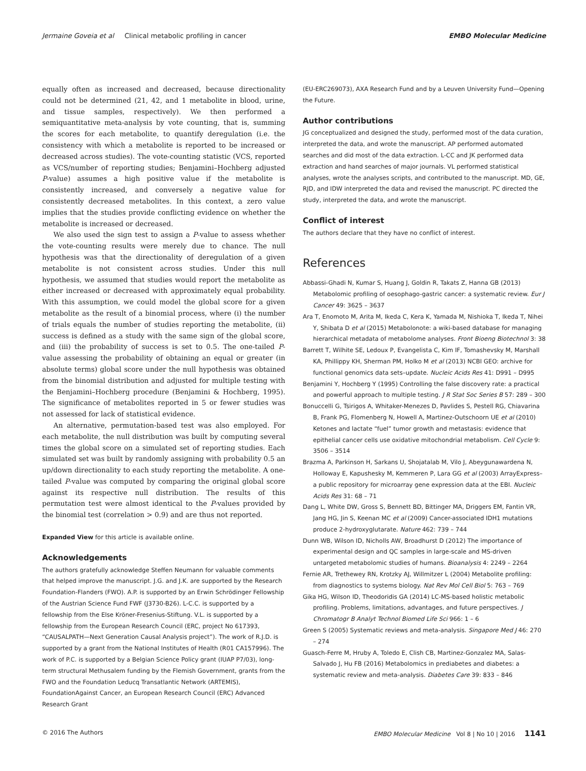Jermaine Goveia et al Clinical metabolic profiling in cancer EMBO Molecular Medicine
equally often as increased and decreased, because directionality could not be determined (21, 42, and 1 metabolite in blood, urine, and tissue samples, respectively). We then performed a semiquantitative meta-analysis by vote counting, that is, summing the scores for each metabolite, to quantify deregulation (i.e. the consistency with which a metabolite is reported to be increased or decreased across studies). The vote-counting statistic (VCS, reported as VCS/number of reporting studies; Benjamini–Hochberg adjusted P-value) assumes a high positive value if the metabolite is consistently increased, and conversely a negative value for consistently decreased metabolites. In this context, a zero value implies that the studies provide conflicting evidence on whether the metabolite is increased or decreased.
We also used the sign test to assign a P-value to assess whether the vote-counting results were merely due to chance. The null hypothesis was that the directionality of deregulation of a given metabolite is not consistent across studies. Under this null hypothesis, we assumed that studies would report the metabolite as either increased or decreased with approximately equal probability. With this assumption, we could model the global score for a given metabolite as the result of a binomial process, where (i) the number of trials equals the number of studies reporting the metabolite, (ii) success is defined as a study with the same sign of the global score, and (iii) the probability of success is set to 0.5. The one-tailed P-value assessing the probability of obtaining an equal or greater (in absolute terms) global score under the null hypothesis was obtained from the binomial distribution and adjusted for multiple testing with the Benjamini–Hochberg procedure (Benjamini & Hochberg, 1995). The significance of metabolites reported in 5 or fewer studies was not assessed for lack of statistical evidence.
An alternative, permutation-based test was also employed. For each metabolite, the null distribution was built by computing several times the global score on a simulated set of reporting studies. Each simulated set was built by randomly assigning with probability 0.5 an up/down directionality to each study reporting the metabolite. A one-tailed P-value was computed by comparing the original global score against its respective null distribution. The results of this permutation test were almost identical to the P-values provided by the binomial test (correlation > 0.9) and are thus not reported.
Expanded View for this article is available online.
Acknowledgements
The authors gratefully acknowledge Steffen Neumann for valuable comments that helped improve the manuscript. J.G. and J.K. are supported by the Research Foundation-Flanders (FWO). A.P. is supported by an Erwin Schrödinger Fellowship of the Austrian Science Fund FWF (J3730-B26). L-C.C. is supported by a fellowship from the Else Kröner-Fresenius-Stiftung. V.L. is supported by a fellowship from the European Research Council (ERC, project No 617393, “CAUSALPATH—Next Generation Causal Analysis project”). The work of R.J.D. is supported by a grant from the National Institutes of Health (R01 CA157996). The work of P.C. is supported by a Belgian Science Policy grant (IUAP P7/03), long-term structural Methusalem funding by the Flemish Government, grants from the FWO and the Foundation Leducq Transatlantic Network (ARTEMIS), FoundationAgainst Cancer, an European Research Council (ERC) Advanced Research Grant
(EU-ERC269073), AXA Research Fund and by a Leuven University Fund—Opening the Future.
Author contributions
JG conceptualized and designed the study, performed most of the data curation, interpreted the data, and wrote the manuscript. AP performed automated searches and did most of the data extraction. L-CC and JK performed data extraction and hand searches of major journals. VL performed statistical analyses, wrote the analyses scripts, and contributed to the manuscript. MD, GE, RJD, and IDW interpreted the data and revised the manuscript. PC directed the study, interpreted the data, and wrote the manuscript.
Conflict of interest
The authors declare that they have no conflict of interest.
References
Abbassi-Ghadi N, Kumar S, Huang J, Goldin R, Takats Z, Hanna GB (2013) Metabolomic profiling of oesophago-gastric cancer: a systematic review. Eur J Cancer 49: 3625 – 3637
Ara T, Enomoto M, Arita M, Ikeda C, Kera K, Yamada M, Nishioka T, Ikeda T, Nihei Y, Shibata D et al (2015) Metabolonote: a wiki-based database for managing hierarchical metadata of metabolome analyses. Front Bioeng Biotechnol 3: 38
Barrett T, Wilhite SE, Ledoux P, Evangelista C, Kim IF, Tomashevsky M, Marshall KA, Phillippy KH, Sherman PM, Holko M et al (2013) NCBI GEO: archive for functional genomics data sets–update. Nucleic Acids Res 41: D991 – D995
Benjamini Y, Hochberg Y (1995) Controlling the false discovery rate: a practical and powerful approach to multiple testing. J R Stat Soc Series B 57: 289 – 300
Bonuccelli G, Tsirigos A, Whitaker-Menezes D, Pavlides S, Pestell RG, Chiavarina B, Frank PG, Flomenberg N, Howell A, Martinez-Outschoorn UE et al (2010) Ketones and lactate “fuel” tumor growth and metastasis: evidence that epithelial cancer cells use oxidative mitochondrial metabolism. Cell Cycle 9: 3506 – 3514
Brazma A, Parkinson H, Sarkans U, Shojatalab M, Vilo J, Abeygunawardena N, Holloway E, Kapushesky M, Kemmeren P, Lara GG et al (2003) ArrayExpress–a public repository for microarray gene expression data at the EBI. Nucleic Acids Res 31: 68 – 71
Dang L, White DW, Gross S, Bennett BD, Bittinger MA, Driggers EM, Fantin VR, Jang HG, Jin S, Keenan MC et al (2009) Cancer-associated IDH1 mutations produce 2-hydroxyglutarate. Nature 462: 739 – 744
Dunn WB, Wilson ID, Nicholls AW, Broadhurst D (2012) The importance of experimental design and QC samples in large-scale and MS-driven untargeted metabolomic studies of humans. Bioanalysis 4: 2249 – 2264
Fernie AR, Trethewey RN, Krotzky AJ, Willmitzer L (2004) Metabolite profiling: from diagnostics to systems biology. Nat Rev Mol Cell Biol 5: 763 – 769
Gika HG, Wilson ID, Theodoridis GA (2014) LC-MS-based holistic metabolic profiling. Problems, limitations, advantages, and future perspectives. J Chromatogr B Analyt Technol Biomed Life Sci 966: 1 – 6
Green S (2005) Systematic reviews and meta-analysis. Singapore Med J 46: 270 – 274
Guasch-Ferre M, Hruby A, Toledo E, Clish CB, Martinez-Gonzalez MA, Salas-Salvado J, Hu FB (2016) Metabolomics in prediabetes and diabetes: a systematic review and meta-analysis. Diabetes Care 39: 833 – 846
© 2016 The Authors EMBO Molecular Medicine Vol 8 | No 10 | 2016 1141